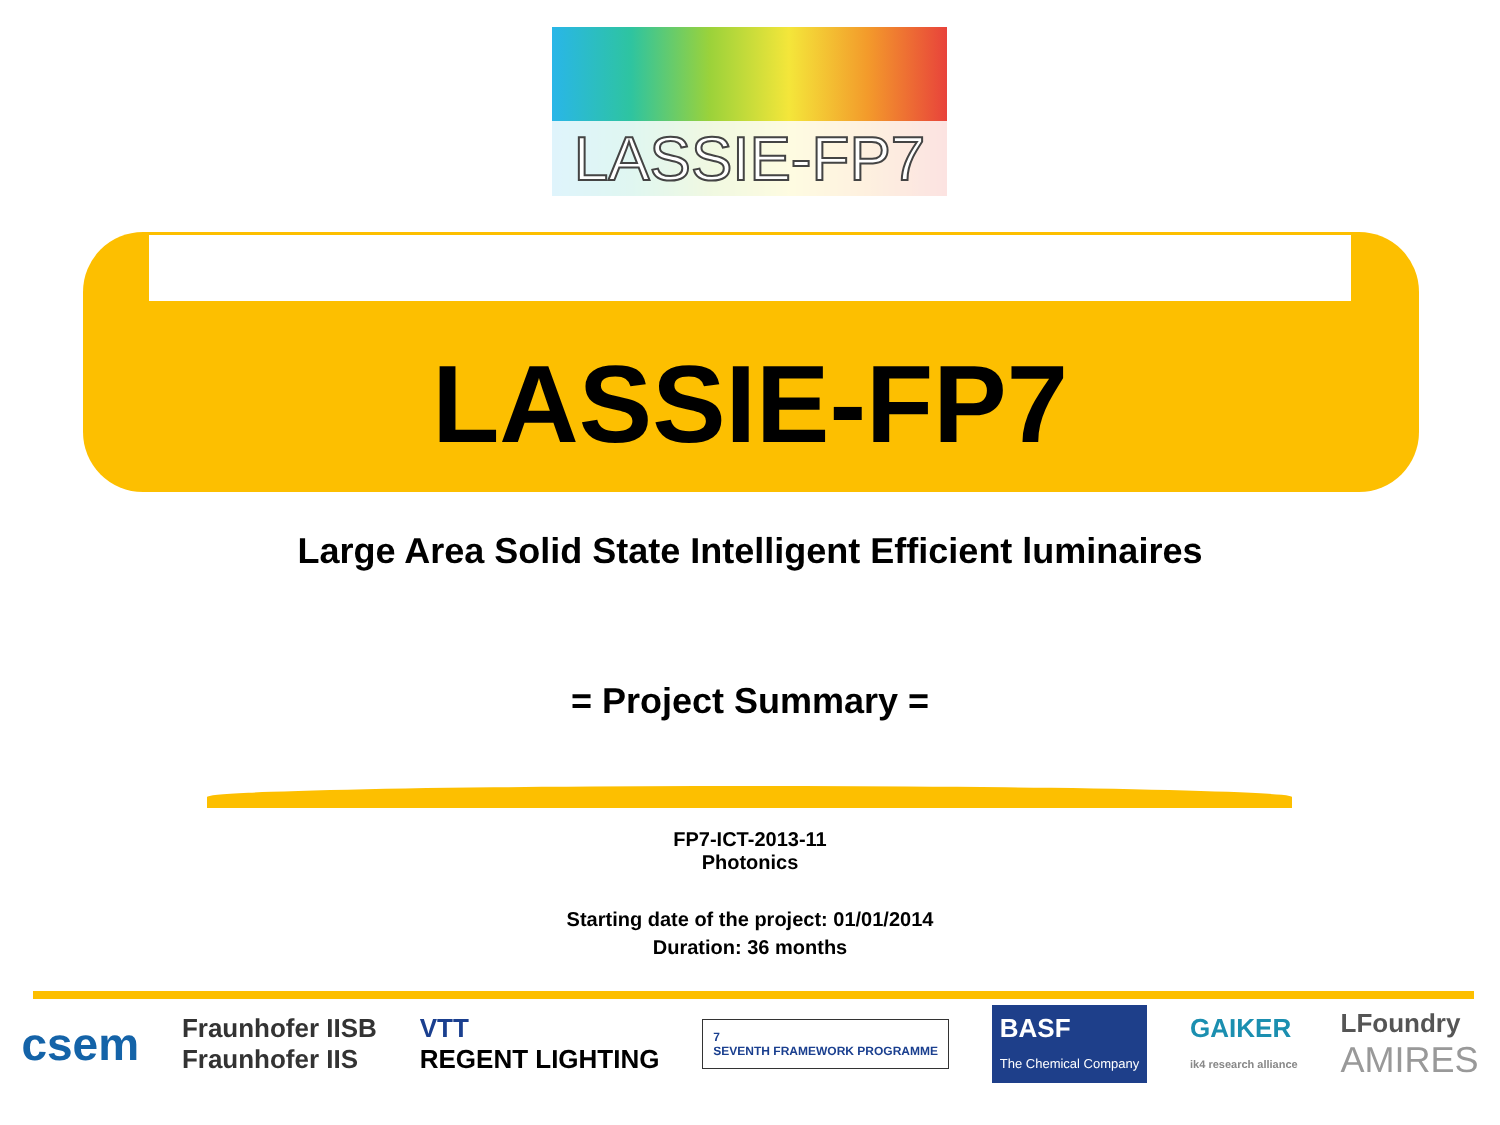LASSIE-FP7
LASSIE-FP7
Large Area Solid State Intelligent Efficient luminaires
= Project Summary =
FP7-ICT-2013-11
Photonics
Starting date of the project: 01/01/2014
Duration: 36 months
csem Fraunhofer IISB
Fraunhofer IIS VTT
REGENT LIGHTING 7
SEVENTH FRAMEWORK PROGRAMME BASF
The Chemical Company GAIKER
ik4 research alliance LFoundry
AMIRES